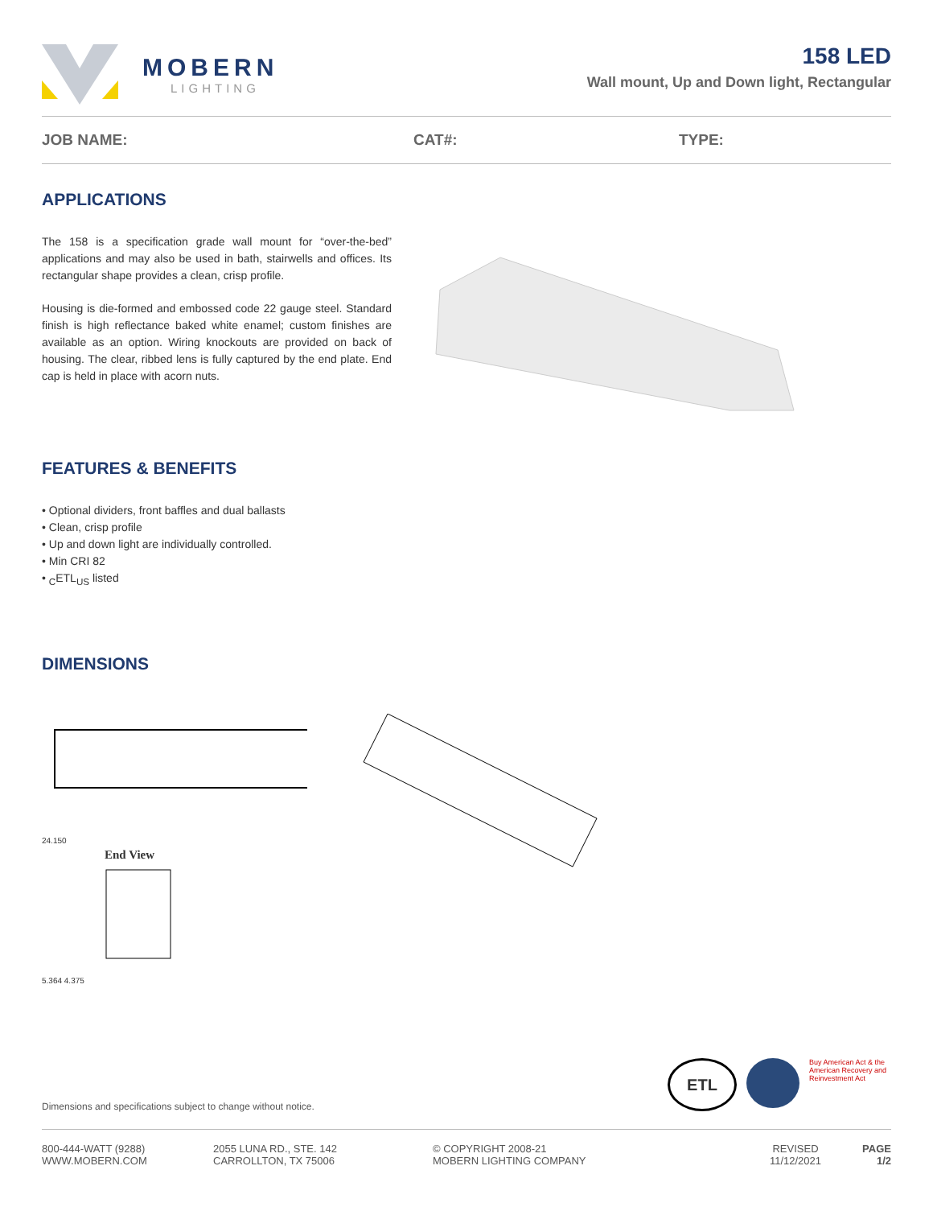MOBERN
LIGHTING
158 LED
Wall mount, Up and Down light, Rectangular
JOB NAME: CAT#: TYPE:
APPLICATIONS
The 158 is a specification grade wall mount for “over-the-bed” applications and may also be used in bath, stairwells and offices. Its rectangular shape provides a clean, crisp profile.
Housing is die-formed and embossed code 22 gauge steel. Standard finish is high reflectance baked white enamel; custom finishes are available as an option. Wiring knockouts are provided on back of housing. The clear, ribbed lens is fully captured by the end plate. End cap is held in place with acorn nuts.
FEATURES & BENEFITS
• Optional dividers, front baffles and dual ballasts
• Clean, crisp profile
• Up and down light are individually controlled.
• Min CRI 82
• <sub>C</sub>ETL<sub>US</sub> listed
DIMENSIONS
24.150
End View
5.364 4.375
Dimensions and specifications subject to change without notice.
ETL
Buy American Act & the American Recovery and Reinvestment Act
800-444-WATT (9288)
WWW.MOBERN.COM
2055 LUNA RD., STE. 142
CARROLLTON, TX 75006
© COPYRIGHT 2008-21
MOBERN LIGHTING COMPANY
REVISED
11/12/2021
PAGE
1/2